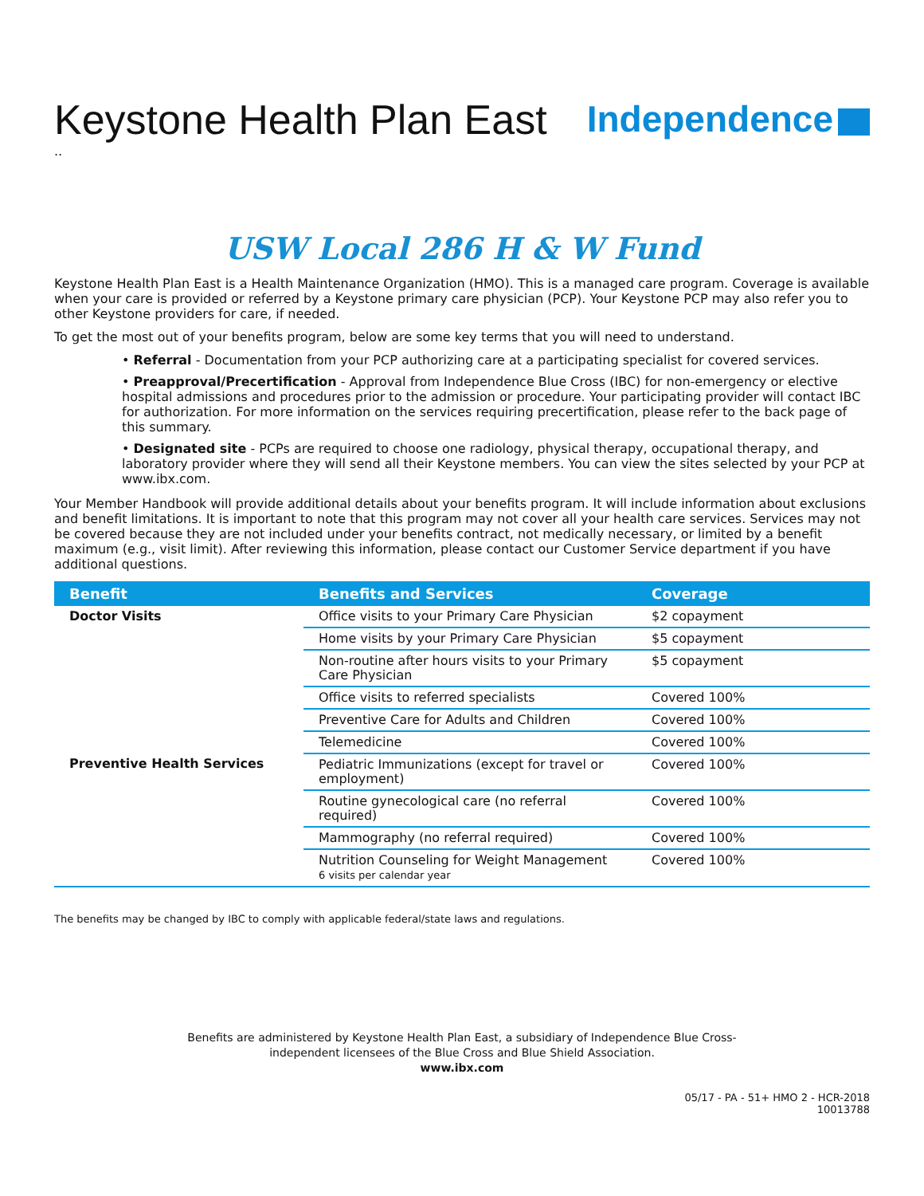Keystone Health Plan East
Independence
..
USW Local 286 H & W Fund
Keystone Health Plan East is a Health Maintenance Organization (HMO). This is a managed care program. Coverage is available when your care is provided or referred by a Keystone primary care physician (PCP). Your Keystone PCP may also refer you to other Keystone providers for care, if needed.
To get the most out of your benefits program, below are some key terms that you will need to understand.
• Referral - Documentation from your PCP authorizing care at a participating specialist for covered services.
• Preapproval/Precertification - Approval from Independence Blue Cross (IBC) for non-emergency or elective hospital admissions and procedures prior to the admission or procedure. Your participating provider will contact IBC for authorization. For more information on the services requiring precertification, please refer to the back page of this summary.
• Designated site - PCPs are required to choose one radiology, physical therapy, occupational therapy, and laboratory provider where they will send all their Keystone members. You can view the sites selected by your PCP at www.ibx.com.
Your Member Handbook will provide additional details about your benefits program. It will include information about exclusions and benefit limitations. It is important to note that this program may not cover all your health care services. Services may not be covered because they are not included under your benefits contract, not medically necessary, or limited by a benefit maximum (e.g., visit limit). After reviewing this information, please contact our Customer Service department if you have additional questions.
| Benefit | Benefits and Services | Coverage |
| --- | --- | --- |
| Doctor Visits | Office visits to your Primary Care Physician | $2 copayment |
| | Home visits by your Primary Care Physician | $5 copayment |
| | Non-routine after hours visits to your Primary Care Physician | $5 copayment |
| | Office visits to referred specialists | Covered 100% |
| | Preventive Care for Adults and Children | Covered 100% |
| | Telemedicine | Covered 100% |
| Preventive Health Services | Pediatric Immunizations (except for travel or employment) | Covered 100% |
| | Routine gynecological care (no referral required) | Covered 100% |
| | Mammography (no referral required) | Covered 100% |
| | Nutrition Counseling for Weight Management 6 visits per calendar year | Covered 100% |
The benefits may be changed by IBC to comply with applicable federal/state laws and regulations.
Benefits are administered by Keystone Health Plan East, a subsidiary of Independence Blue Cross-
independent licensees of the Blue Cross and Blue Shield Association.
www.ibx.com
05/17 - PA - 51+ HMO 2 - HCR-2018
10013788